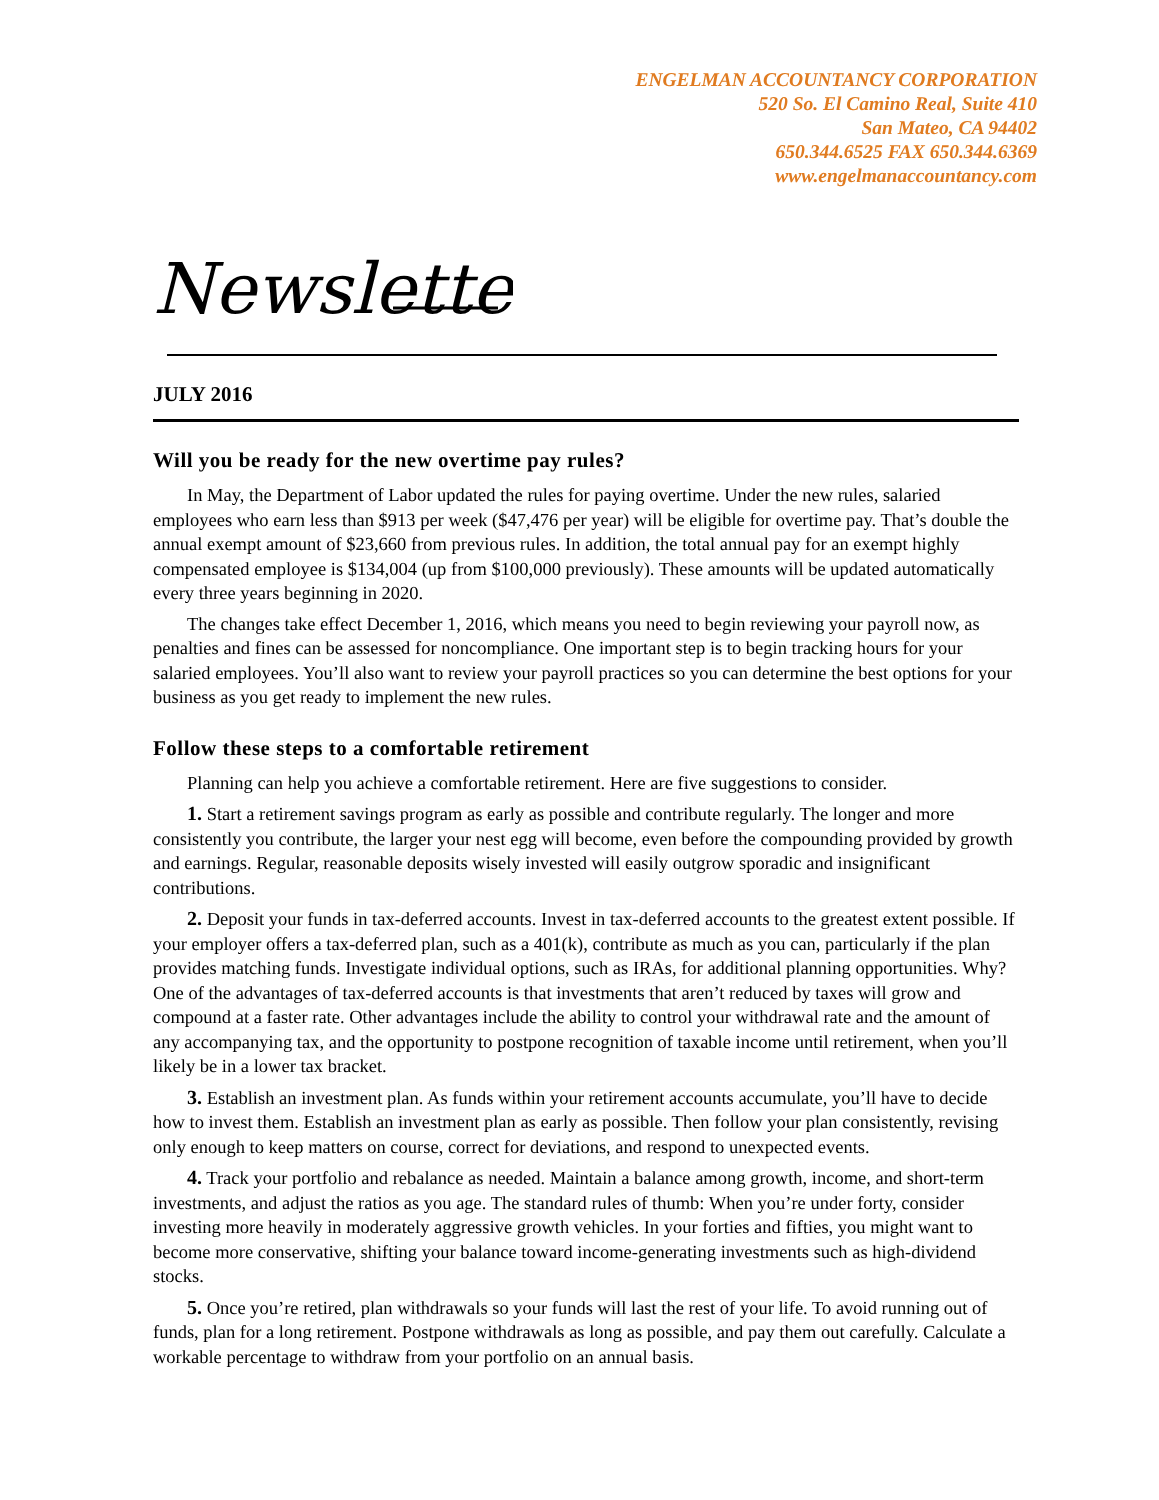ENGELMAN ACCOUNTANCY CORPORATION
520 So. El Camino Real, Suite 410
San Mateo, CA 94402
650.344.6525 FAX 650.344.6369
www.engelmanaccountancy.com
Newsletter
JULY 2016
Will you be ready for the new overtime pay rules?
In May, the Department of Labor updated the rules for paying overtime. Under the new rules, salaried employees who earn less than $913 per week ($47,476 per year) will be eligible for overtime pay. That’s double the annual exempt amount of $23,660 from previous rules. In addition, the total annual pay for an exempt highly compensated employee is $134,004 (up from $100,000 previously). These amounts will be updated automatically every three years beginning in 2020.
The changes take effect December 1, 2016, which means you need to begin reviewing your payroll now, as penalties and fines can be assessed for noncompliance. One important step is to begin tracking hours for your salaried employees. You’ll also want to review your payroll practices so you can determine the best options for your business as you get ready to implement the new rules.
Follow these steps to a comfortable retirement
Planning can help you achieve a comfortable retirement. Here are five suggestions to consider.
1. Start a retirement savings program as early as possible and contribute regularly. The longer and more consistently you contribute, the larger your nest egg will become, even before the compounding provided by growth and earnings. Regular, reasonable deposits wisely invested will easily outgrow sporadic and insignificant contributions.
2. Deposit your funds in tax-deferred accounts. Invest in tax-deferred accounts to the greatest extent possible. If your employer offers a tax-deferred plan, such as a 401(k), contribute as much as you can, particularly if the plan provides matching funds. Investigate individual options, such as IRAs, for additional planning opportunities. Why? One of the advantages of tax-deferred accounts is that investments that aren’t reduced by taxes will grow and compound at a faster rate. Other advantages include the ability to control your withdrawal rate and the amount of any accompanying tax, and the opportunity to postpone recognition of taxable income until retirement, when you’ll likely be in a lower tax bracket.
3. Establish an investment plan. As funds within your retirement accounts accumulate, you’ll have to decide how to invest them. Establish an investment plan as early as possible. Then follow your plan consistently, revising only enough to keep matters on course, correct for deviations, and respond to unexpected events.
4. Track your portfolio and rebalance as needed. Maintain a balance among growth, income, and short-term investments, and adjust the ratios as you age. The standard rules of thumb: When you’re under forty, consider investing more heavily in moderately aggressive growth vehicles. In your forties and fifties, you might want to become more conservative, shifting your balance toward income-generating investments such as high-dividend stocks.
5. Once you’re retired, plan withdrawals so your funds will last the rest of your life. To avoid running out of funds, plan for a long retirement. Postpone withdrawals as long as possible, and pay them out carefully. Calculate a workable percentage to withdraw from your portfolio on an annual basis.